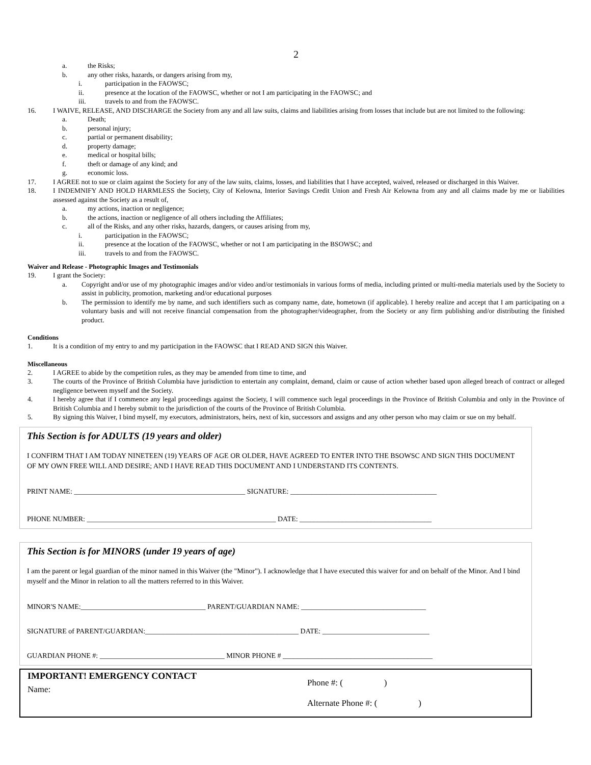2
a. the Risks;
b. any other risks, hazards, or dangers arising from my,
i. participation in the FAOWSC;
ii. presence at the location of the FAOWSC, whether or not I am participating in the FAOWSC; and
iii. travels to and from the FAOWSC.
16. I WAIVE, RELEASE, AND DISCHARGE the Society from any and all law suits, claims and liabilities arising from losses that include but are not limited to the following:
a. Death;
b. personal injury;
c. partial or permanent disability;
d. property damage;
e. medical or hospital bills;
f. theft or damage of any kind; and
g. economic loss.
17. I AGREE not to sue or claim against the Society for any of the law suits, claims, losses, and liabilities that I have accepted, waived, released or discharged in this Waiver.
18. I INDEMNIFY AND HOLD HARMLESS the Society, City of Kelowna, Interior Savings Credit Union and Fresh Air Kelowna from any and all claims made by me or liabilities assessed against the Society as a result of,
a. my actions, inaction or negligence;
b. the actions, inaction or negligence of all others including the Affiliates;
c. all of the Risks, and any other risks, hazards, dangers, or causes arising from my,
i. participation in the FAOWSC;
ii. presence at the location of the FAOWSC, whether or not I am participating in the BSOWSC; and
iii. travels to and from the FAOWSC.
Waiver and Release - Photographic Images and Testimonials
19. I grant the Society:
a. Copyright and/or use of my photographic images and/or video and/or testimonials in various forms of media, including printed or multi-media materials used by the Society to assist in publicity, promotion, marketing and/or educational purposes
b. The permission to identify me by name, and such identifiers such as company name, date, hometown (if applicable). I hereby realize and accept that I am participating on a voluntary basis and will not receive financial compensation from the photographer/videographer, from the Society or any firm publishing and/or distributing the finished product.
Conditions
1. It is a condition of my entry to and my participation in the FAOWSC that I READ AND SIGN this Waiver.
Miscellaneous
2. I AGREE to abide by the competition rules, as they may be amended from time to time, and
3. The courts of the Province of British Columbia have jurisdiction to entertain any complaint, demand, claim or cause of action whether based upon alleged breach of contract or alleged negligence between myself and the Society.
4. I hereby agree that if I commence any legal proceedings against the Society, I will commence such legal proceedings in the Province of British Columbia and only in the Province of British Columbia and I hereby submit to the jurisdiction of the courts of the Province of British Columbia.
5. By signing this Waiver, I bind myself, my executors, administrators, heirs, next of kin, successors and assigns and any other person who may claim or sue on my behalf.
This Section is for ADULTS (19 years and older)
I CONFIRM THAT I AM TODAY NINETEEN (19) YEARS OF AGE OR OLDER, HAVE AGREED TO ENTER INTO THE BSOWSC AND SIGN THIS DOCUMENT OF MY OWN FREE WILL AND DESIRE; AND I HAVE READ THIS DOCUMENT AND I UNDERSTAND ITS CONTENTS.
PRINT NAME: ________________________________________________ SIGNATURE: _________________________________________
PHONE NUMBER: _____________________________________________________ DATE: _____________________________________
This Section is for MINORS (under 19 years of age)
I am the parent or legal guardian of the minor named in this Waiver (the "Minor"). I acknowledge that I have executed this waiver for and on behalf of the Minor. And I bind myself and the Minor in relation to all the matters referred to in this Waiver.
MINOR'S NAME:___________________________________ PARENT/GUARDIAN NAME: ___________________________________
SIGNATURE of PARENT/GUARDIAN:___________________________________________ DATE: ______________________________
GUARDIAN PHONE #: ___________________________________ MINOR PHONE # __________________________________________
IMPORTANT! EMERGENCY CONTACT
Name:
Phone #: ( )
Alternate Phone #: ( )